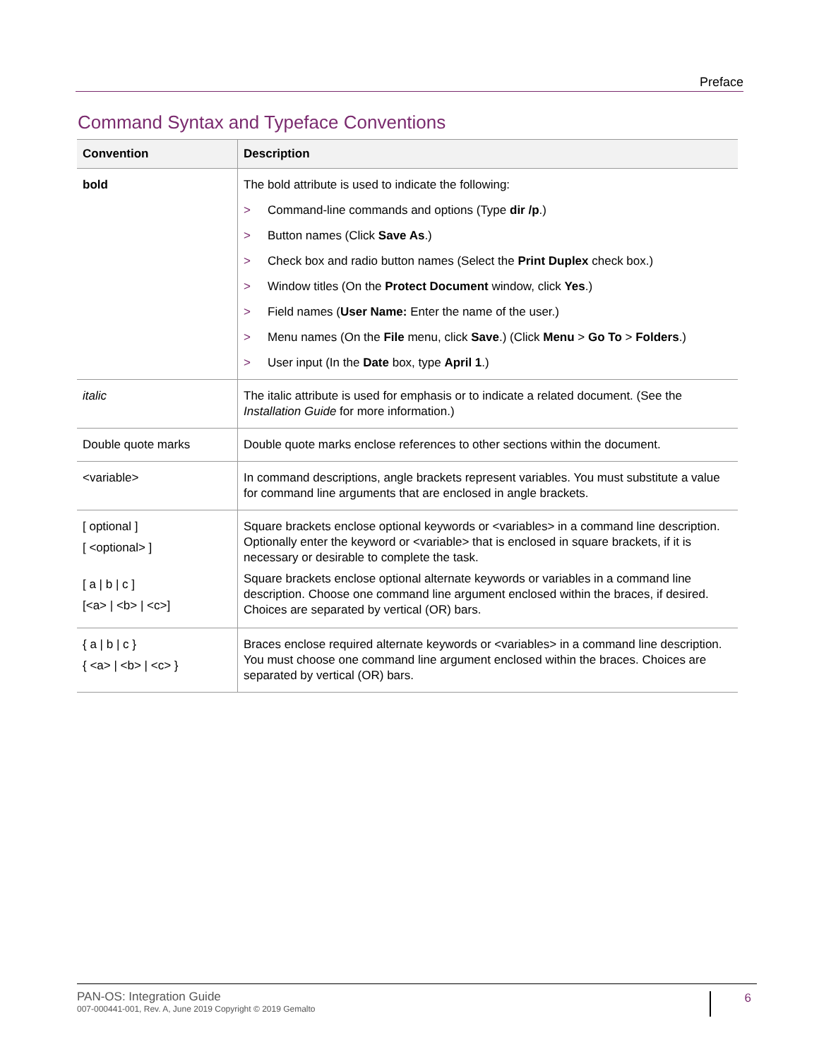Preface
Command Syntax and Typeface Conventions
| Convention | Description |
| --- | --- |
| bold | The bold attribute is used to indicate the following: > Command-line commands and options (Type dir /p .) > Button names (Click Save As .) > Check box and radio button names (Select the Print Duplex check box.) > Window titles (On the Protect Document window, click Yes .) > Field names ( User Name: Enter the name of the user.) > Menu names (On the File menu, click Save .) (Click Menu > Go To > Folders .) > User input (In the Date box, type April 1 .) |
| italic | The italic attribute is used for emphasis or to indicate a related document. (See the Installation Guide for more information.) |
| Double quote marks | Double quote marks enclose references to other sections within the document. |
| <variable> | In command descriptions, angle brackets represent variables. You must substitute a value for command line arguments that are enclosed in angle brackets. |
| [ optional ] [ <optional> ] [ a / b / c ] [<a> / <b> / <c>] | Square brackets enclose optional keywords or <variables> in a command line description. Optionally enter the keyword or <variable> that is enclosed in square brackets, if it is necessary or desirable to complete the task. Square brackets enclose optional alternate keywords or variables in a command line description. Choose one command line argument enclosed within the braces, if desired. Choices are separated by vertical (OR) bars. |
| { a / b / c } { <a> / <b> / <c> } | Braces enclose required alternate keywords or <variables> in a command line description. You must choose one command line argument enclosed within the braces. Choices are separated by vertical (OR) bars. |
PAN-OS: Integration Guide
007-000441-001, Rev. A, June 2019 Copyright © 2019 Gemalto
6